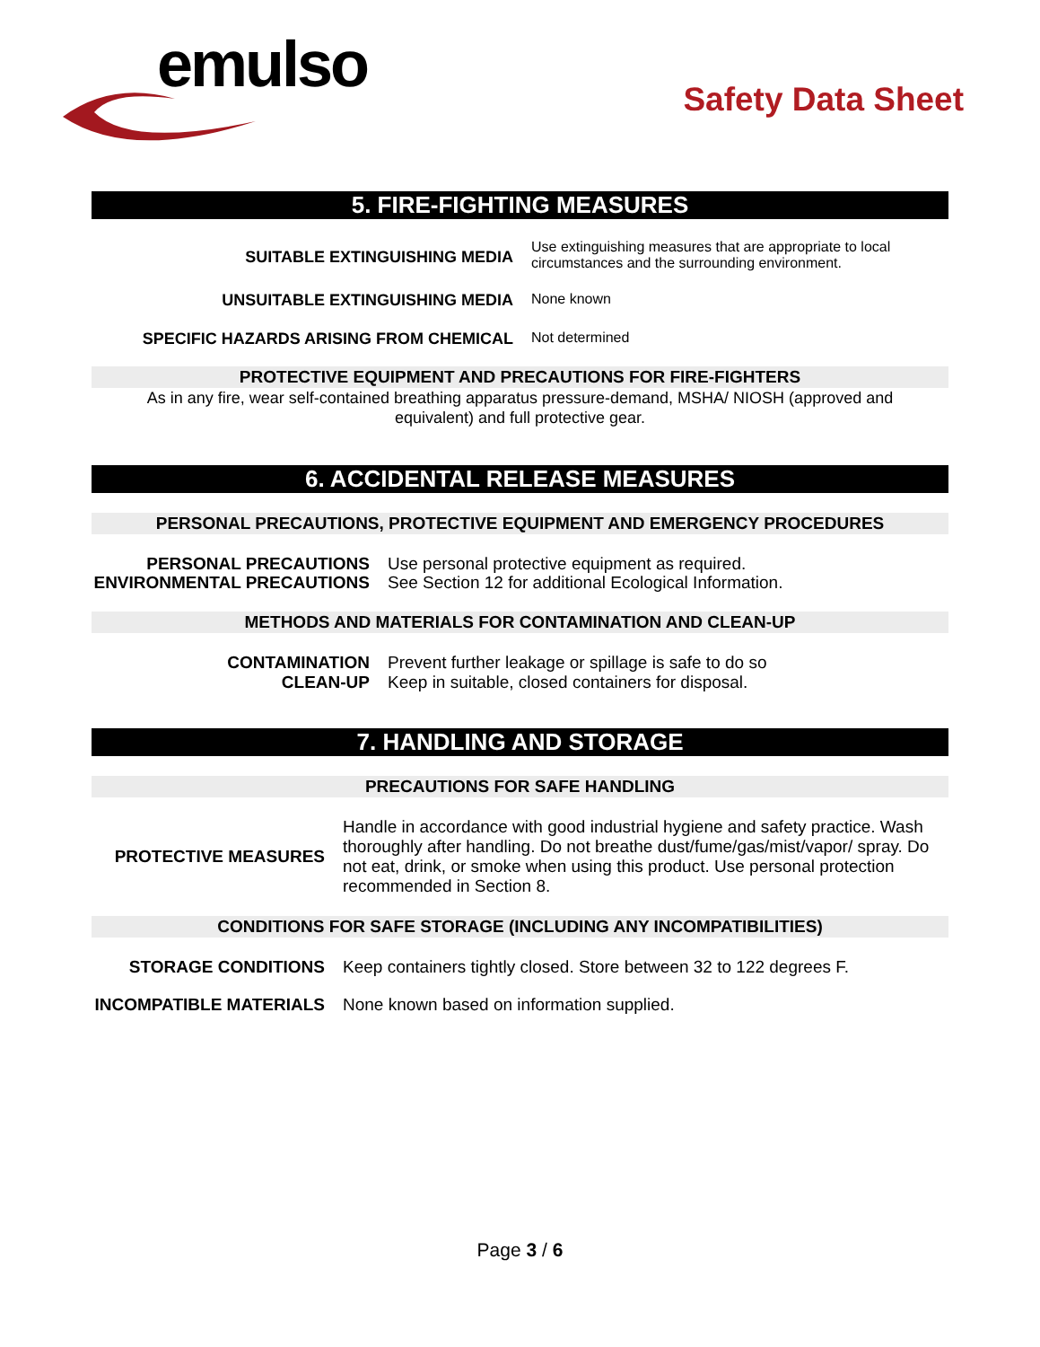emulso
Safety Data Sheet
5. FIRE-FIGHTING MEASURES
SUITABLE EXTINGUISHING MEDIA
Use extinguishing measures that are appropriate to local circumstances and the surrounding environment.
UNSUITABLE EXTINGUISHING MEDIA None known
SPECIFIC HAZARDS ARISING FROM CHEMICAL Not determined
PROTECTIVE EQUIPMENT AND PRECAUTIONS FOR FIRE-FIGHTERS
As in any fire, wear self-contained breathing apparatus pressure-demand, MSHA/ NIOSH (approved and equivalent) and full protective gear.
6. ACCIDENTAL RELEASE MEASURES
PERSONAL PRECAUTIONS, PROTECTIVE EQUIPMENT AND EMERGENCY PROCEDURES
PERSONAL PRECAUTIONS
ENVIRONMENTAL PRECAUTIONS
Use personal protective equipment as required.
See Section 12 for additional Ecological Information.
METHODS AND MATERIALS FOR CONTAMINATION AND CLEAN-UP
CONTAMINATION
CLEAN-UP
Prevent further leakage or spillage is safe to do so
Keep in suitable, closed containers for disposal.
7. HANDLING AND STORAGE
PRECAUTIONS FOR SAFE HANDLING
PROTECTIVE MEASURES
Handle in accordance with good industrial hygiene and safety practice. Wash thoroughly after handling. Do not breathe dust/fume/gas/mist/vapor/ spray. Do not eat, drink, or smoke when using this product. Use personal protection recommended in Section 8.
CONDITIONS FOR SAFE STORAGE (INCLUDING ANY INCOMPATIBILITIES)
STORAGE CONDITIONS Keep containers tightly closed. Store between 32 to 122 degrees F.
INCOMPATIBLE MATERIALS None known based on information supplied.
Page 3 / 6